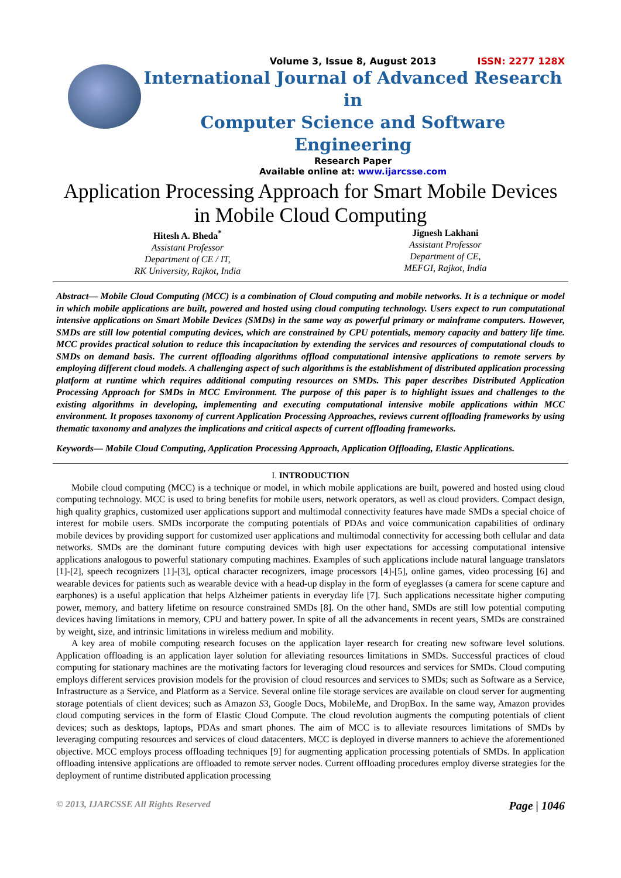Volume 3, Issue 8, August 2013 ISSN: 2277 128X
International Journal of Advanced Research in
Computer Science and Software Engineering
Research Paper
Available online at: www.ijarcsse.com
Application Processing Approach for Smart Mobile Devices in Mobile Cloud Computing
Hitesh A. Bheda<sup>*</sup>
Assistant Professor
Department of CE / IT,
RK University, Rajkot, India
Jignesh Lakhani
Assistant Professor
Department of CE,
MEFGI, Rajkot, India
Abstract— Mobile Cloud Computing (MCC) is a combination of Cloud computing and mobile networks. It is a technique or model in which mobile applications are built, powered and hosted using cloud computing technology. Users expect to run computational intensive applications on Smart Mobile Devices (SMDs) in the same way as powerful primary or mainframe computers. However, SMDs are still low potential computing devices, which are constrained by CPU potentials, memory capacity and battery life time. MCC provides practical solution to reduce this incapacitation by extending the services and resources of computational clouds to SMDs on demand basis. The current offloading algorithms offload computational intensive applications to remote servers by employing different cloud models. A challenging aspect of such algorithms is the establishment of distributed application processing platform at runtime which requires additional computing resources on SMDs. This paper describes Distributed Application Processing Approach for SMDs in MCC Environment. The purpose of this paper is to highlight issues and challenges to the existing algorithms in developing, implementing and executing computational intensive mobile applications within MCC environment. It proposes taxonomy of current Application Processing Approaches, reviews current offloading frameworks by using thematic taxonomy and analyzes the implications and critical aspects of current offloading frameworks.
Keywords— Mobile Cloud Computing, Application Processing Approach, Application Offloading, Elastic Applications.
I. INTRODUCTION
Mobile cloud computing (MCC) is a technique or model, in which mobile applications are built, powered and hosted using cloud computing technology. MCC is used to bring benefits for mobile users, network operators, as well as cloud providers. Compact design, high quality graphics, customized user applications support and multimodal connectivity features have made SMDs a special choice of interest for mobile users. SMDs incorporate the computing potentials of PDAs and voice communication capabilities of ordinary mobile devices by providing support for customized user applications and multimodal connectivity for accessing both cellular and data networks. SMDs are the dominant future computing devices with high user expectations for accessing computational intensive applications analogous to powerful stationary computing machines. Examples of such applications include natural language translators [1]-[2], speech recognizers [1]-[3], optical character recognizers, image processors [4]-[5], online games, video processing [6] and wearable devices for patients such as wearable device with a head-up display in the form of eyeglasses (a camera for scene capture and earphones) is a useful application that helps Alzheimer patients in everyday life [7]. Such applications necessitate higher computing power, memory, and battery lifetime on resource constrained SMDs [8]. On the other hand, SMDs are still low potential computing devices having limitations in memory, CPU and battery power. In spite of all the advancements in recent years, SMDs are constrained by weight, size, and intrinsic limitations in wireless medium and mobility.
A key area of mobile computing research focuses on the application layer research for creating new software level solutions. Application offloading is an application layer solution for alleviating resources limitations in SMDs. Successful practices of cloud computing for stationary machines are the motivating factors for leveraging cloud resources and services for SMDs. Cloud computing employs different services provision models for the provision of cloud resources and services to SMDs; such as Software as a Service, Infrastructure as a Service, and Platform as a Service. Several online file storage services are available on cloud server for augmenting storage potentials of client devices; such as Amazon S3, Google Docs, MobileMe, and DropBox. In the same way, Amazon provides cloud computing services in the form of Elastic Cloud Compute. The cloud revolution augments the computing potentials of client devices; such as desktops, laptops, PDAs and smart phones. The aim of MCC is to alleviate resources limitations of SMDs by leveraging computing resources and services of cloud datacenters. MCC is deployed in diverse manners to achieve the aforementioned objective. MCC employs process offloading techniques [9] for augmenting application processing potentials of SMDs. In application offloading intensive applications are offloaded to remote server nodes. Current offloading procedures employ diverse strategies for the deployment of runtime distributed application processing
© 2013, IJARCSSE All Rights Reserved Page | 1046